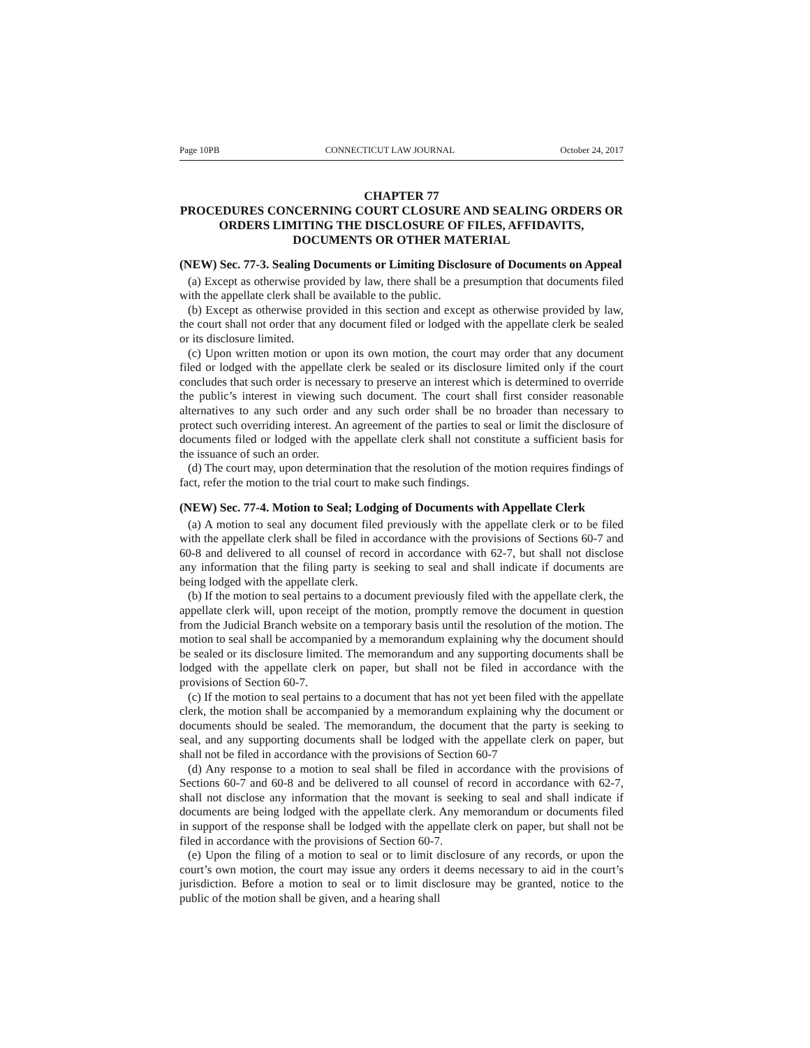Page 10PB CONNECTICUT LAW JOURNAL October 24, 2017
CHAPTER 77
PROCEDURES CONCERNING COURT CLOSURE AND SEALING ORDERS OR ORDERS LIMITING THE DISCLOSURE OF FILES, AFFIDAVITS, DOCUMENTS OR OTHER MATERIAL
(NEW) Sec. 77-3. Sealing Documents or Limiting Disclosure of Documents on Appeal
(a) Except as otherwise provided by law, there shall be a presumption that documents filed with the appellate clerk shall be available to the public.
(b) Except as otherwise provided in this section and except as otherwise provided by law, the court shall not order that any document filed or lodged with the appellate clerk be sealed or its disclosure limited.
(c) Upon written motion or upon its own motion, the court may order that any document filed or lodged with the appellate clerk be sealed or its disclosure limited only if the court concludes that such order is necessary to preserve an interest which is determined to override the public’s interest in viewing such document. The court shall first consider reasonable alternatives to any such order and any such order shall be no broader than necessary to protect such overriding interest. An agreement of the parties to seal or limit the disclosure of documents filed or lodged with the appellate clerk shall not constitute a sufficient basis for the issuance of such an order.
(d) The court may, upon determination that the resolution of the motion requires findings of fact, refer the motion to the trial court to make such findings.
(NEW) Sec. 77-4. Motion to Seal; Lodging of Documents with Appellate Clerk
(a) A motion to seal any document filed previously with the appellate clerk or to be filed with the appellate clerk shall be filed in accordance with the provisions of Sections 60-7 and 60-8 and delivered to all counsel of record in accordance with 62-7, but shall not disclose any information that the filing party is seeking to seal and shall indicate if documents are being lodged with the appellate clerk.
(b) If the motion to seal pertains to a document previously filed with the appellate clerk, the appellate clerk will, upon receipt of the motion, promptly remove the document in question from the Judicial Branch website on a temporary basis until the resolution of the motion. The motion to seal shall be accompanied by a memorandum explaining why the document should be sealed or its disclosure limited. The memorandum and any supporting documents shall be lodged with the appellate clerk on paper, but shall not be filed in accordance with the provisions of Section 60-7.
(c) If the motion to seal pertains to a document that has not yet been filed with the appellate clerk, the motion shall be accompanied by a memorandum explaining why the document or documents should be sealed. The memorandum, the document that the party is seeking to seal, and any supporting documents shall be lodged with the appellate clerk on paper, but shall not be filed in accordance with the provisions of Section 60-7
(d) Any response to a motion to seal shall be filed in accordance with the provisions of Sections 60-7 and 60-8 and be delivered to all counsel of record in accordance with 62-7, shall not disclose any information that the movant is seeking to seal and shall indicate if documents are being lodged with the appellate clerk. Any memorandum or documents filed in support of the response shall be lodged with the appellate clerk on paper, but shall not be filed in accordance with the provisions of Section 60-7.
(e) Upon the filing of a motion to seal or to limit disclosure of any records, or upon the court’s own motion, the court may issue any orders it deems necessary to aid in the court’s jurisdiction. Before a motion to seal or to limit disclosure may be granted, notice to the public of the motion shall be given, and a hearing shall